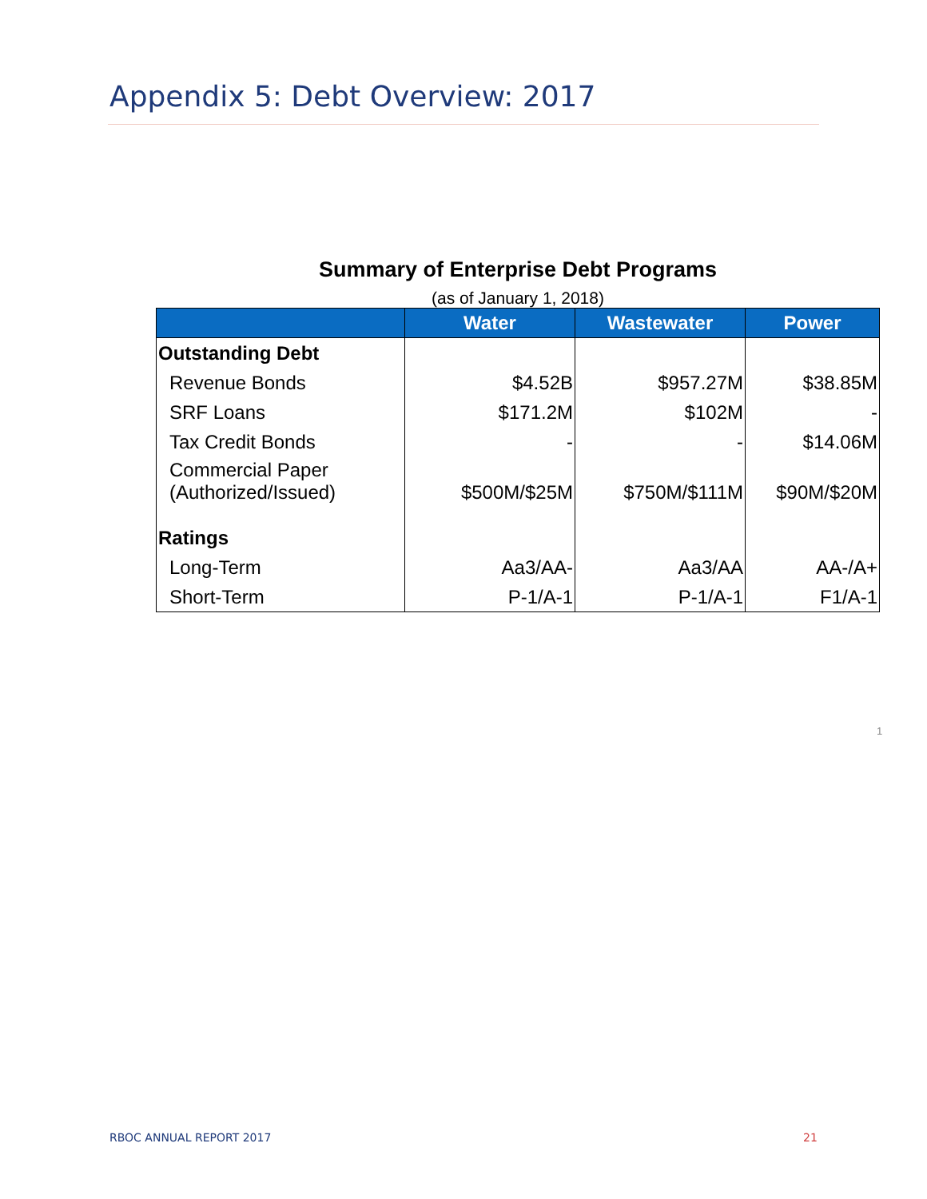Appendix 5: Debt Overview: 2017
Summary of Enterprise Debt Programs
(as of January 1, 2018)
| | Water | Wastewater | Power |
| --- | --- | --- | --- |
| Outstanding Debt | | | |
| Revenue Bonds | $4.52B | $957.27M | $38.85M |
| SRF Loans | $171.2M | $102M | - |
| Tax Credit Bonds | - | - | $14.06M |
| Commercial Paper (Authorized/Issued) | $500M/$25M | $750M/$111M | $90M/$20M |
| Ratings | | | |
| Long-Term | Aa3/AA- | Aa3/AA | AA-/A+ |
| Short-Term | P-1/A-1 | P-1/A-1 | F1/A-1 |
1
RBOC ANNUAL REPORT 2017 21